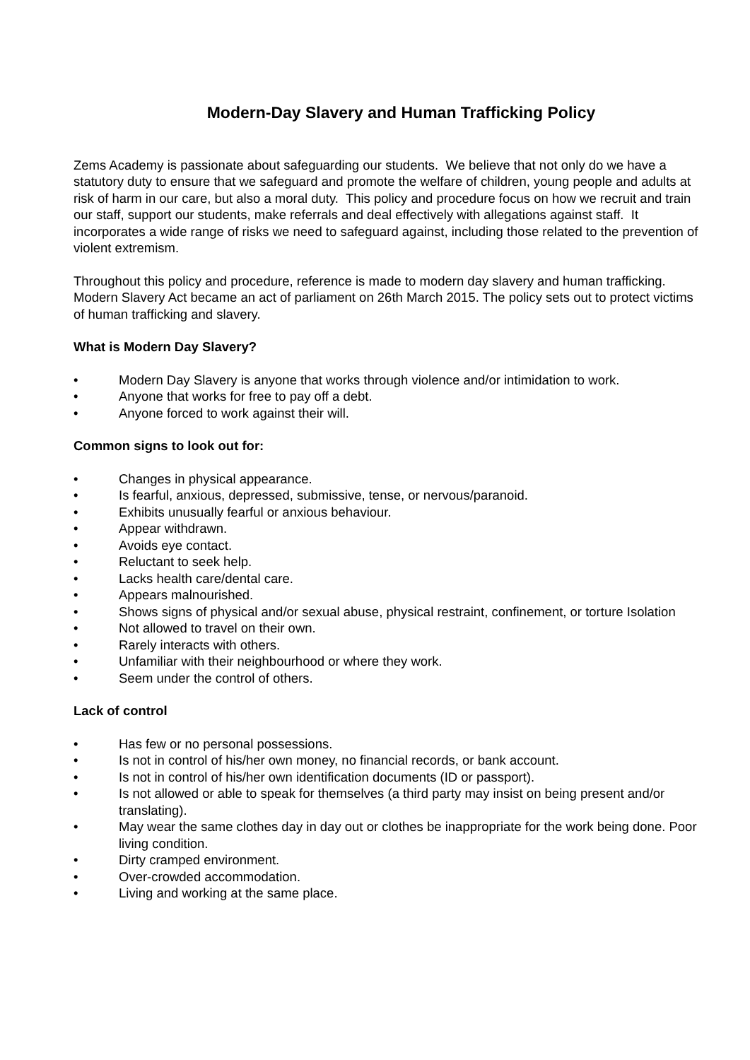Modern-Day Slavery and Human Trafficking Policy
Zems Academy is passionate about safeguarding our students. We believe that not only do we have a statutory duty to ensure that we safeguard and promote the welfare of children, young people and adults at risk of harm in our care, but also a moral duty. This policy and procedure focus on how we recruit and train our staff, support our students, make referrals and deal effectively with allegations against staff. It incorporates a wide range of risks we need to safeguard against, including those related to the prevention of violent extremism.
Throughout this policy and procedure, reference is made to modern day slavery and human trafficking. Modern Slavery Act became an act of parliament on 26th March 2015. The policy sets out to protect victims of human trafficking and slavery.
What is Modern Day Slavery?
• Modern Day Slavery is anyone that works through violence and/or intimidation to work.
• Anyone that works for free to pay off a debt.
• Anyone forced to work against their will.
Common signs to look out for:
• Changes in physical appearance.
• Is fearful, anxious, depressed, submissive, tense, or nervous/paranoid.
• Exhibits unusually fearful or anxious behaviour.
• Appear withdrawn.
• Avoids eye contact.
• Reluctant to seek help.
• Lacks health care/dental care.
• Appears malnourished.
• Shows signs of physical and/or sexual abuse, physical restraint, confinement, or torture Isolation
• Not allowed to travel on their own.
• Rarely interacts with others.
• Unfamiliar with their neighbourhood or where they work.
• Seem under the control of others.
Lack of control
• Has few or no personal possessions.
• Is not in control of his/her own money, no financial records, or bank account.
• Is not in control of his/her own identification documents (ID or passport).
• Is not allowed or able to speak for themselves (a third party may insist on being present and/or translating).
• May wear the same clothes day in day out or clothes be inappropriate for the work being done. Poor living condition.
• Dirty cramped environment.
• Over-crowded accommodation.
• Living and working at the same place.